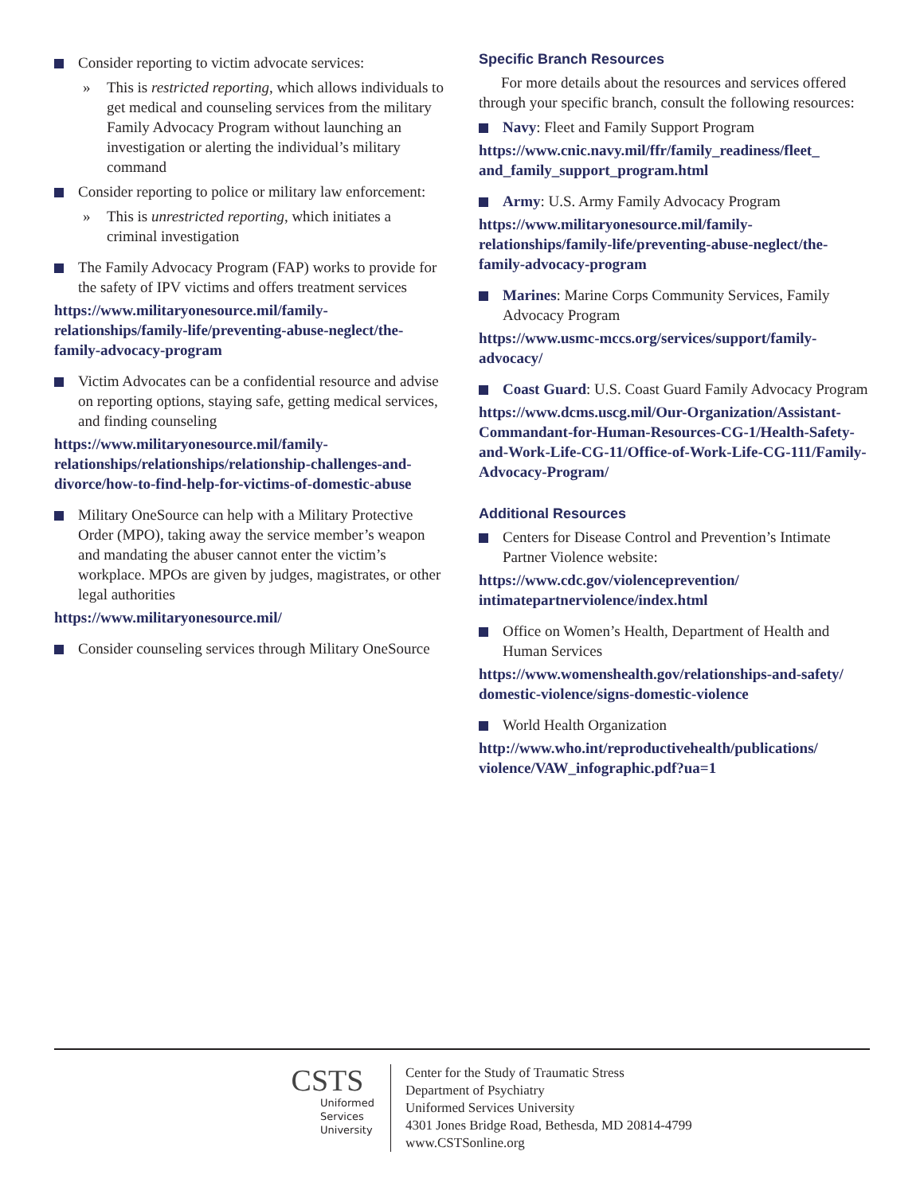Consider reporting to victim advocate services:
» This is restricted reporting, which allows individuals to get medical and counseling services from the military Family Advocacy Program without launching an investigation or alerting the individual’s military command
Consider reporting to police or military law enforcement:
» This is unrestricted reporting, which initiates a criminal investigation
The Family Advocacy Program (FAP) works to provide for the safety of IPV victims and offers treatment services
https://www.militaryonesource.mil/family-relationships/family-life/preventing-abuse-neglect/the-family-advocacy-program
Victim Advocates can be a confidential resource and advise on reporting options, staying safe, getting medical services, and finding counseling
https://www.militaryonesource.mil/family-relationships/relationships/relationship-challenges-and-divorce/how-to-find-help-for-victims-of-domestic-abuse
Military OneSource can help with a Military Protective Order (MPO), taking away the service member’s weapon and mandating the abuser cannot enter the victim’s workplace. MPOs are given by judges, magistrates, or other legal authorities
https://www.militaryonesource.mil/
Consider counseling services through Military OneSource
Specific Branch Resources
For more details about the resources and services offered through your specific branch, consult the following resources:
Navy: Fleet and Family Support Program
https://www.cnic.navy.mil/ffr/family_readiness/fleet_ and_family_support_program.html
Army: U.S. Army Family Advocacy Program
https://www.militaryonesource.mil/family-relationships/family-life/preventing-abuse-neglect/the-family-advocacy-program
Marines: Marine Corps Community Services, Family Advocacy Program
https://www.usmc-mccs.org/services/support/family-advocacy/
Coast Guard: U.S. Coast Guard Family Advocacy Program
https://www.dcms.uscg.mil/Our-Organization/Assistant-Commandant-for-Human-Resources-CG-1/Health-Safety-and-Work-Life-CG-11/Office-of-Work-Life-CG-111/Family-Advocacy-Program/
Additional Resources
Centers for Disease Control and Prevention’s Intimate Partner Violence website:
https://www.cdc.gov/violenceprevention/ intimatepartnerviolence/index.html
Office on Women’s Health, Department of Health and Human Services
https://www.womenshealth.gov/relationships-and-safety/ domestic-violence/signs-domestic-violence
World Health Organization
http://www.who.int/reproductivehealth/publications/ violence/VAW_infographic.pdf?ua=1
CSTS
Uniformed
Services
University
Center for the Study of Traumatic Stress
Department of Psychiatry
Uniformed Services University
4301 Jones Bridge Road, Bethesda, MD 20814-4799
www.CSTSonline.org